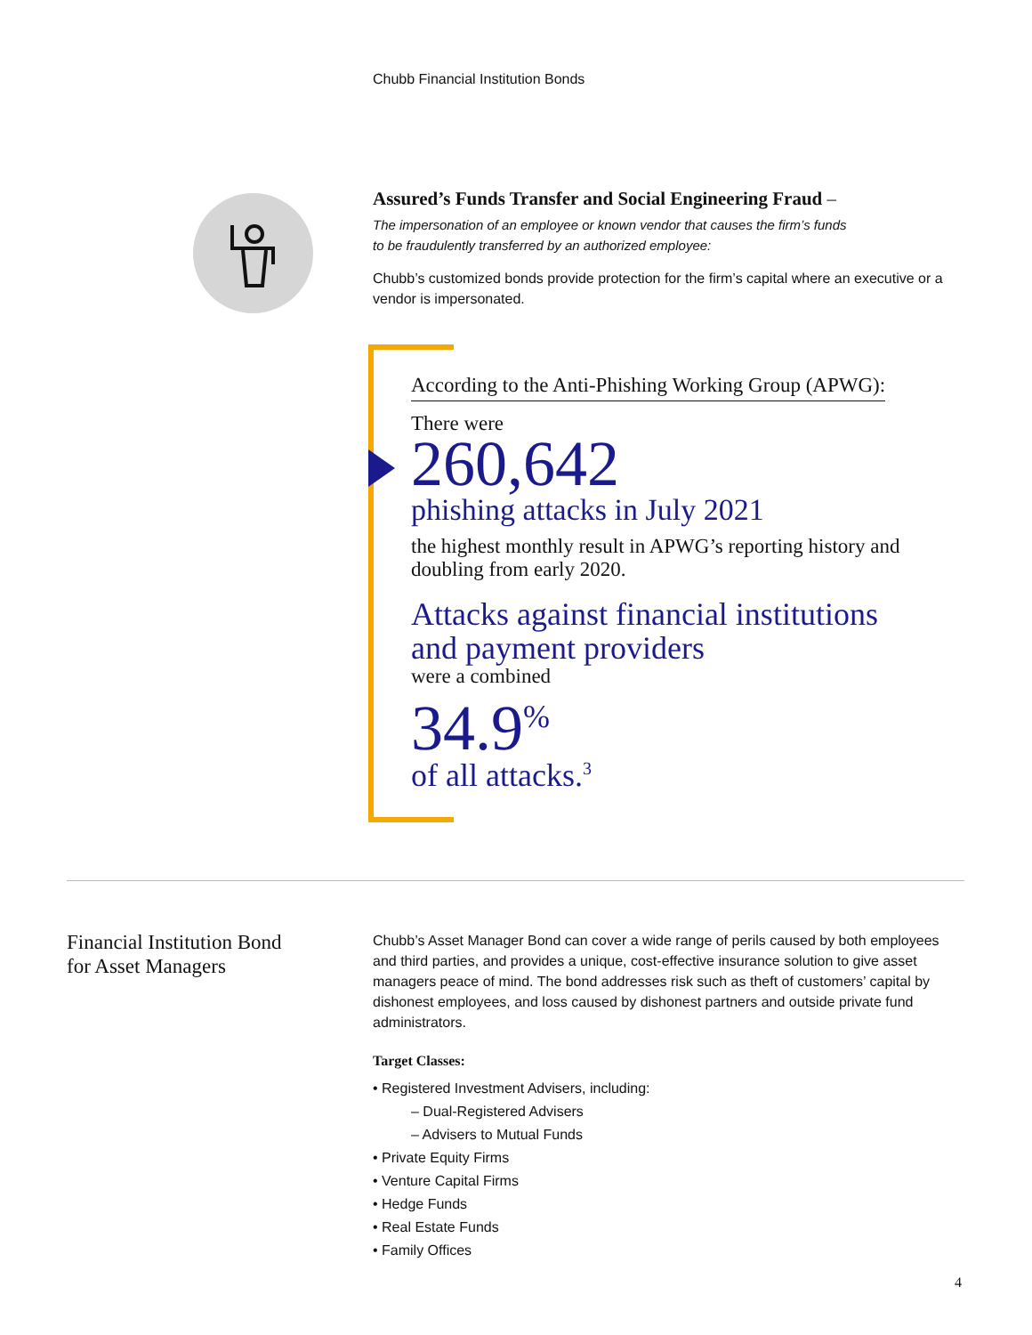Chubb Financial Institution Bonds
Assured’s Funds Transfer and Social Engineering Fraud –
The impersonation of an employee or known vendor that causes the firm’s funds
to be fraudulently transferred by an authorized employee:
Chubb’s customized bonds provide protection for the firm’s capital where an executive or a vendor is impersonated.
According to the Anti-Phishing Working Group (APWG):
There were
260,642
phishing attacks in July 2021
the highest monthly result in APWG’s reporting history and doubling from early 2020.
Attacks against financial institutions and payment providers
were a combined
34.9<sup>%</sup>
of all attacks.<sup>3</sup>
Financial Institution Bond
for Asset Managers
Chubb’s Asset Manager Bond can cover a wide range of perils caused by both employees and third parties, and provides a unique, cost-effective insurance solution to give asset managers peace of mind. The bond addresses risk such as theft of customers’ capital by dishonest employees, and loss caused by dishonest partners and outside private fund administrators.
Target Classes:
• Registered Investment Advisers, including:
– Dual-Registered Advisers
– Advisers to Mutual Funds
• Private Equity Firms
• Venture Capital Firms
• Hedge Funds
• Real Estate Funds
• Family Offices
4